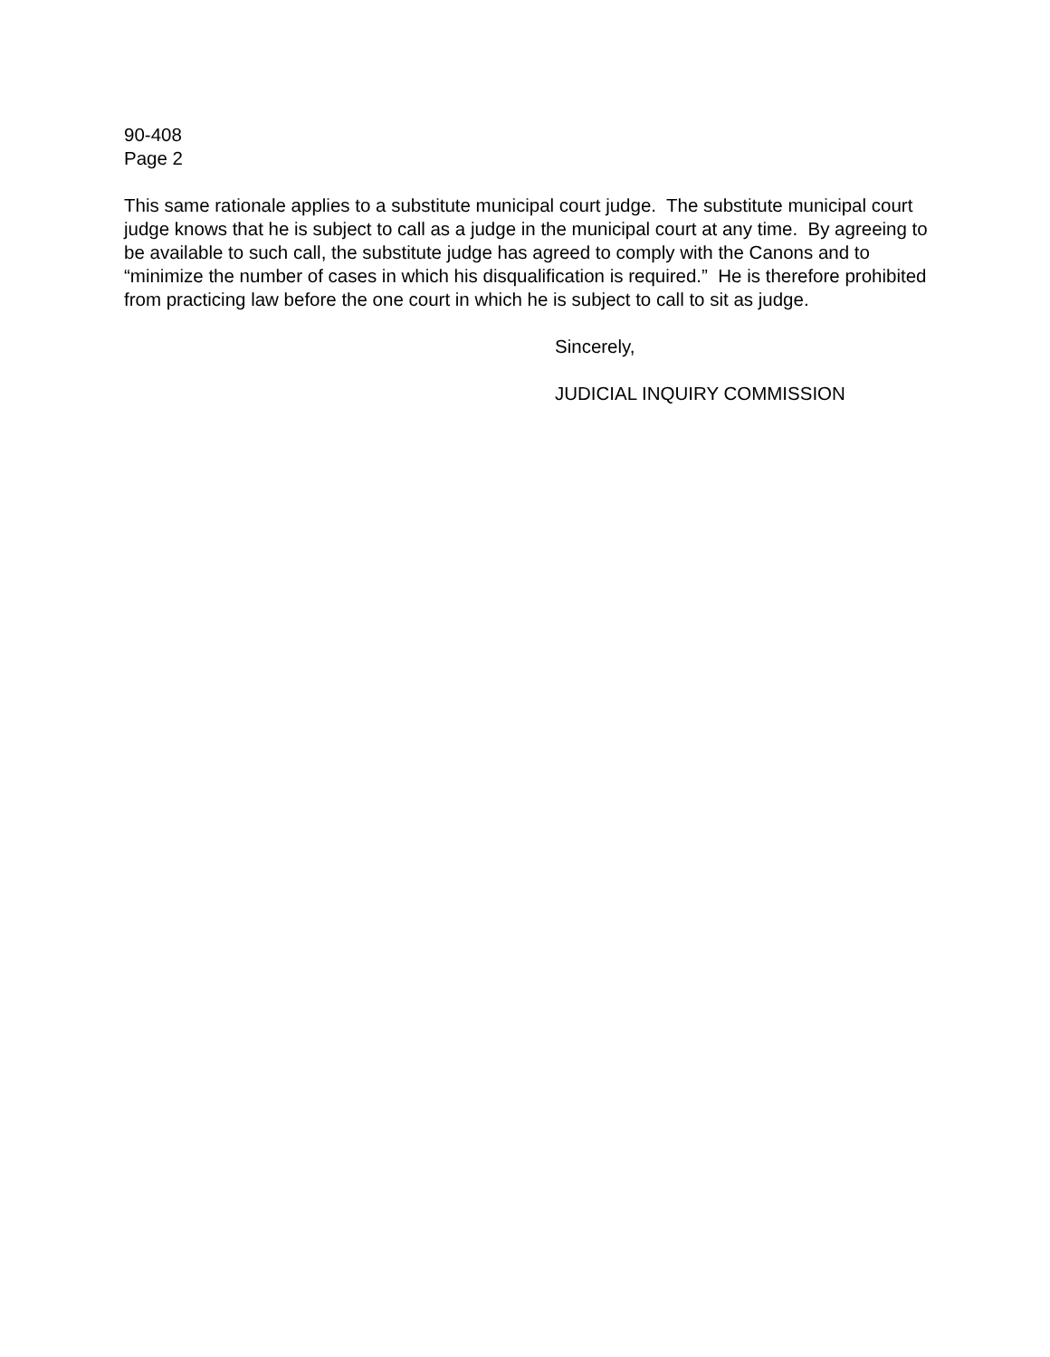90-408
Page 2
This same rationale applies to a substitute municipal court judge. The substitute municipal court judge knows that he is subject to call as a judge in the municipal court at any time. By agreeing to be available to such call, the substitute judge has agreed to comply with the Canons and to “minimize the number of cases in which his disqualification is required.” He is therefore prohibited from practicing law before the one court in which he is subject to call to sit as judge.
Sincerely,
JUDICIAL INQUIRY COMMISSION